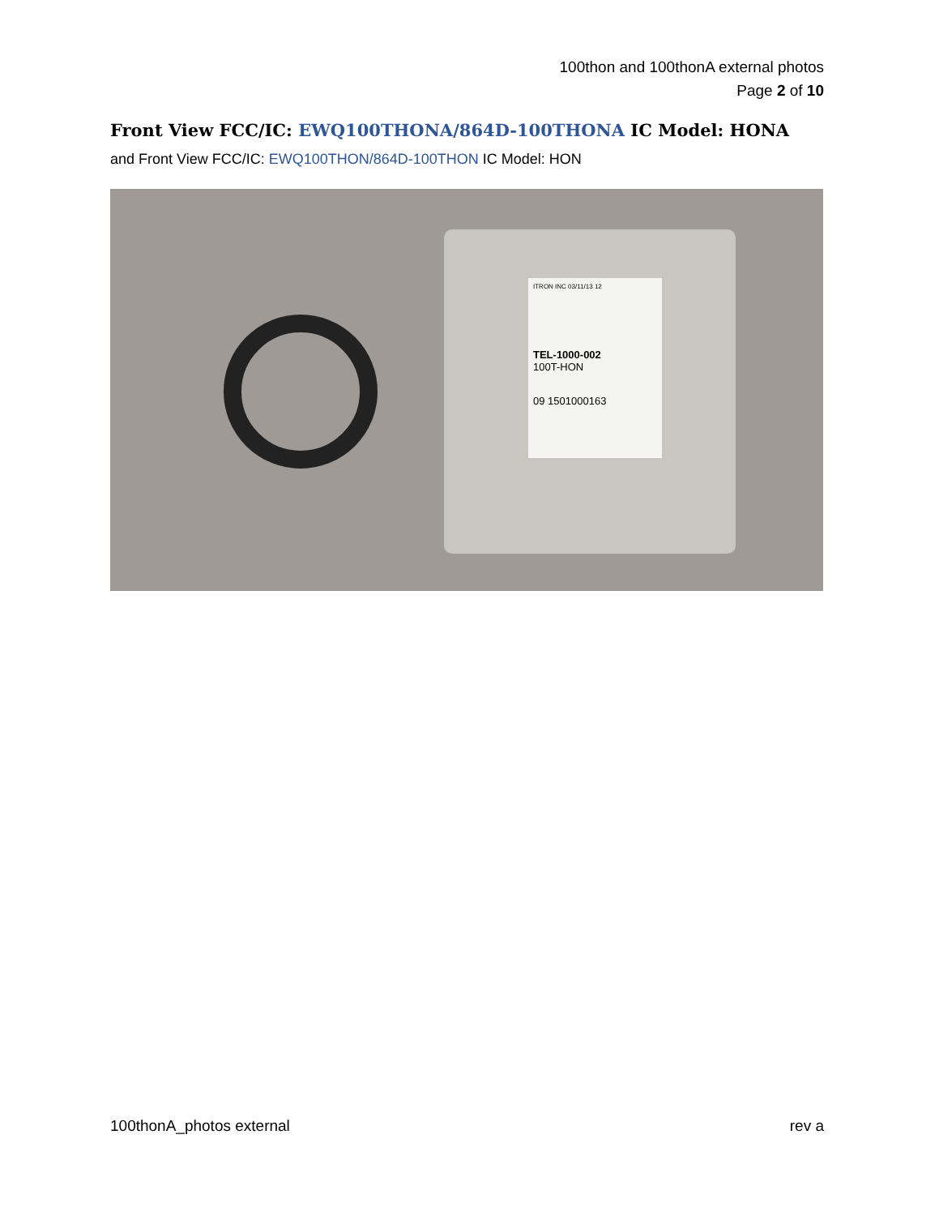100thon and 100thonA external photos
Page 2 of 10
Front View FCC/IC: EWQ100THONA/864D-100THONA IC Model: HONA
and Front View FCC/IC: EWQ100THON/864D-100THON IC Model: HON
ITRON INC 03/11/13 12
TEL-1000-002
100T-HON
09 1501000163
100thonA_photos external rev a